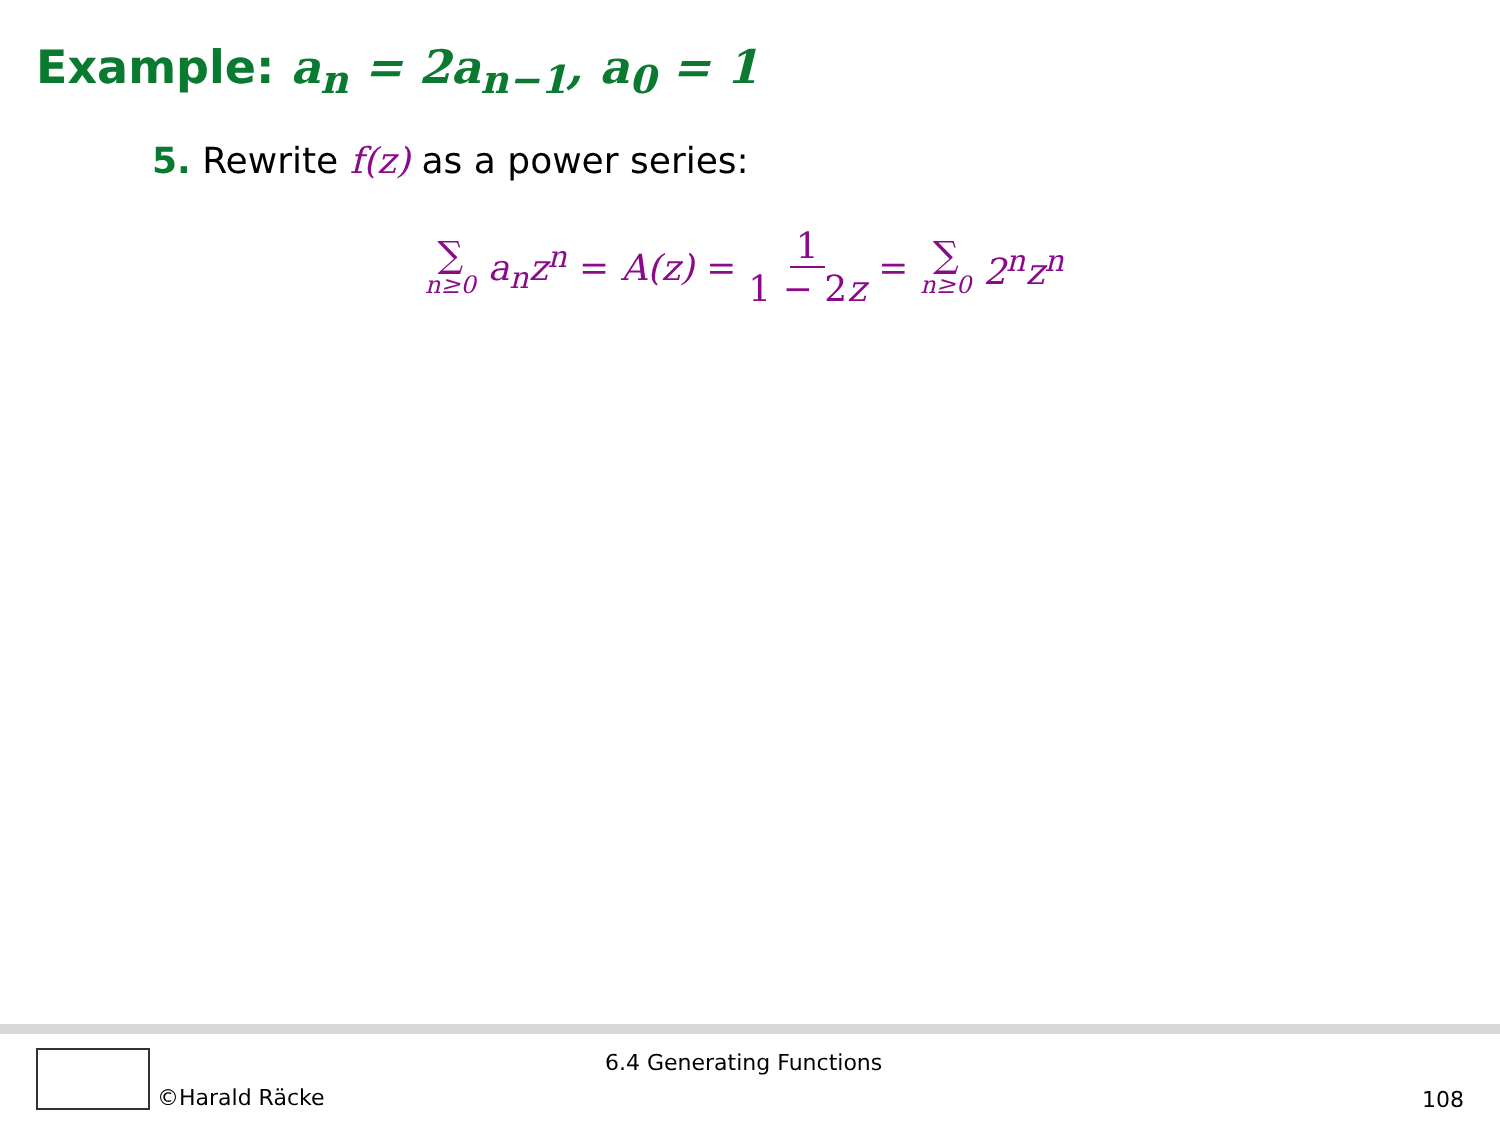Example: a<sub>n</sub> = 2a<sub>n−1</sub>, a<sub>0</sub> = 1
5. Rewrite f(z) as a power series:
∑ n≥0 a<sub>n</sub>z<sup>n</sup> = A(z) = 1 1 − 2z = ∑ n≥0 2<sup>n</sup>z<sup>n</sup>
©Harald Räcke 6.4 Generating Functions
108